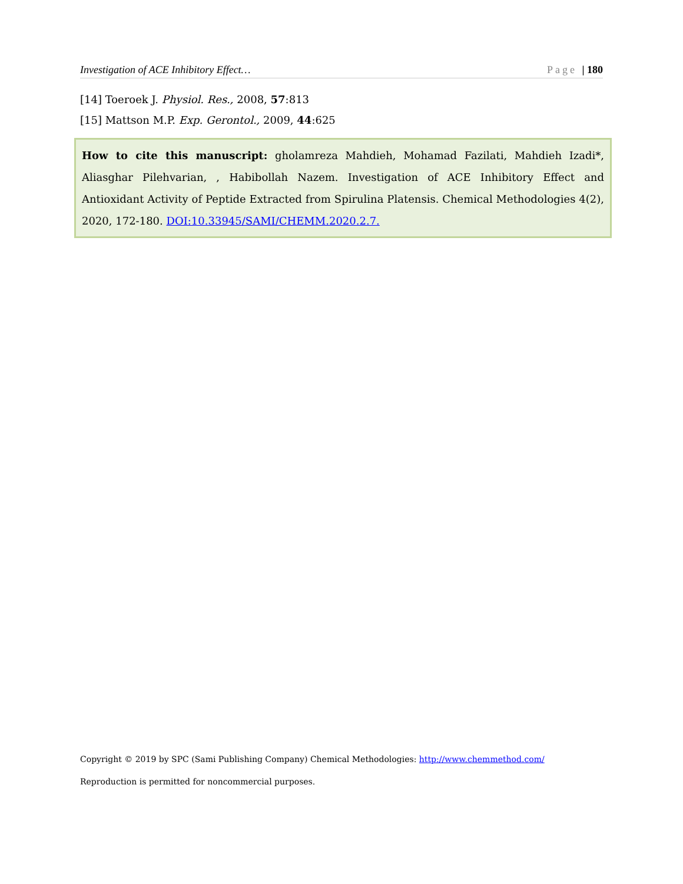Investigation of ACE Inhibitory Effect… Page | 180
[14] Toeroek J. Physiol. Res., 2008, 57:813
[15] Mattson M.P. Exp. Gerontol., 2009, 44:625
How to cite this manuscript: gholamreza Mahdieh, Mohamad Fazilati, Mahdieh Izadi*, Aliasghar Pilehvarian, , Habibollah Nazem. Investigation of ACE Inhibitory Effect and Antioxidant Activity of Peptide Extracted from Spirulina Platensis. Chemical Methodologies 4(2), 2020, 172-180. DOI:10.33945/SAMI/CHEMM.2020.2.7.
Copyright © 2019 by SPC (Sami Publishing Company) Chemical Methodologies: http://www.chemmethod.com/
Reproduction is permitted for noncommercial purposes.